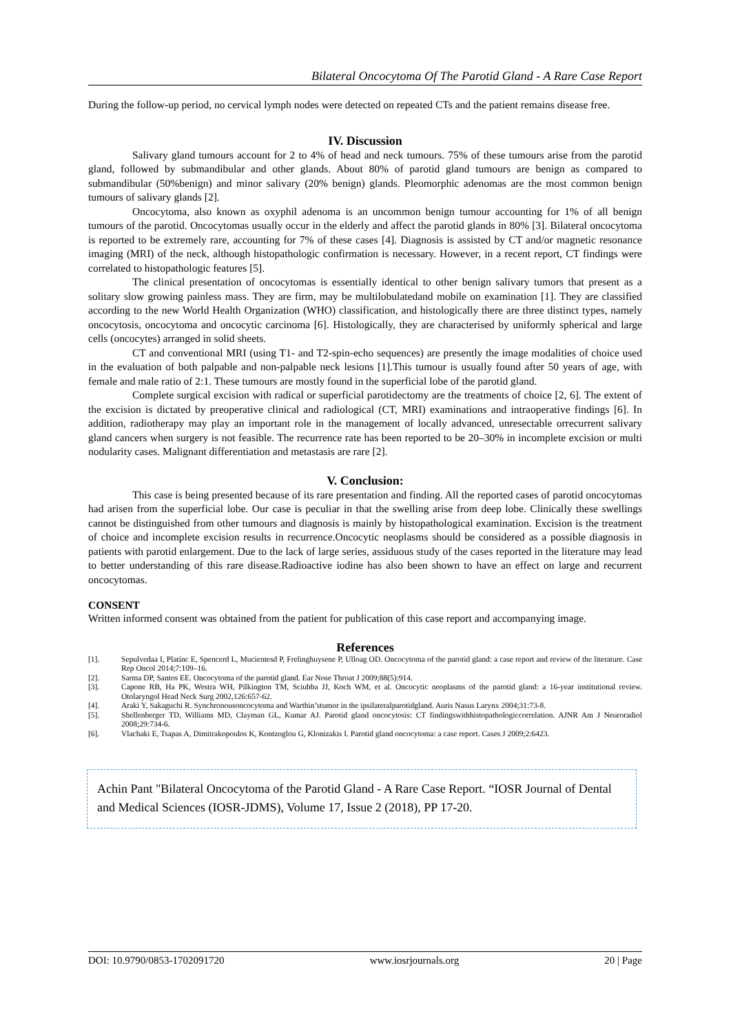Bilateral Oncocytoma Of The Parotid Gland - A Rare Case Report
During the follow-up period, no cervical lymph nodes were detected on repeated CTs and the patient remains disease free.
IV. Discussion
Salivary gland tumours account for 2 to 4% of head and neck tumours. 75% of these tumours arise from the parotid gland, followed by submandibular and other glands. About 80% of parotid gland tumours are benign as compared to submandibular (50%benign) and minor salivary (20% benign) glands. Pleomorphic adenomas are the most common benign tumours of salivary glands [2].
Oncocytoma, also known as oxyphil adenoma is an uncommon benign tumour accounting for 1% of all benign tumours of the parotid. Oncocytomas usually occur in the elderly and affect the parotid glands in 80% [3]. Bilateral oncocytoma is reported to be extremely rare, accounting for 7% of these cases [4]. Diagnosis is assisted by CT and/or magnetic resonance imaging (MRI) of the neck, although histopathologic confirmation is necessary. However, in a recent report, CT findings were correlated to histopathologic features [5].
The clinical presentation of oncocytomas is essentially identical to other benign salivary tumors that present as a solitary slow growing painless mass. They are firm, may be multilobulatedand mobile on examination [1]. They are classified according to the new World Health Organization (WHO) classification, and histologically there are three distinct types, namely oncocytosis, oncocytoma and oncocytic carcinoma [6]. Histologically, they are characterised by uniformly spherical and large cells (oncocytes) arranged in solid sheets.
CT and conventional MRI (using T1- and T2-spin-echo sequences) are presently the image modalities of choice used in the evaluation of both palpable and non-palpable neck lesions [1].This tumour is usually found after 50 years of age, with female and male ratio of 2:1. These tumours are mostly found in the superficial lobe of the parotid gland.
Complete surgical excision with radical or superficial parotidectomy are the treatments of choice [2, 6]. The extent of the excision is dictated by preoperative clinical and radiological (CT, MRI) examinations and intraoperative findings [6]. In addition, radiotherapy may play an important role in the management of locally advanced, unresectable orrecurrent salivary gland cancers when surgery is not feasible. The recurrence rate has been reported to be 20–30% in incomplete excision or multi nodularity cases. Malignant differentiation and metastasis are rare [2].
V. Conclusion:
This case is being presented because of its rare presentation and finding. All the reported cases of parotid oncocytomas had arisen from the superficial lobe. Our case is peculiar in that the swelling arise from deep lobe. Clinically these swellings cannot be distinguished from other tumours and diagnosis is mainly by histopathological examination. Excision is the treatment of choice and incomplete excision results in recurrence.Oncocytic neoplasms should be considered as a possible diagnosis in patients with parotid enlargement. Due to the lack of large series, assiduous study of the cases reported in the literature may lead to better understanding of this rare disease.Radioactive iodine has also been shown to have an effect on large and recurrent oncocytomas.
CONSENT
Written informed consent was obtained from the patient for publication of this case report and accompanying image.
References
[1]. Sepulvedaa I, Platínc E, Spencerd L, Mucientesd P, Frelinghuysene P, Ulloag OD. Oncocytoma of the parotid gland: a case report and review of the literature. Case Rep Oncol 2014;7:109–16.
[2]. Sarma DP, Santos EE. Oncocytoma of the parotid gland. Ear Nose Throat J 2009;88(5):914.
[3]. Capone RB, Ha PK, Westra WH, Pilkington TM, Sciubba JJ, Koch WM, et al. Oncocytic neoplasms of the parotid gland: a 16-year institutional review. Otolaryngol Head Neck Surg 2002,126:657-62.
[4]. Araki Y, Sakaguchi R. Synchronousoncocytoma and Warthin’stumor in the ipsilateralparotidgland. Auris Nasus Larynx 2004;31:73-8.
[5]. Shellenberger TD, Williams MD, Clayman GL, Kumar AJ. Parotid gland oncocytosis: CT findingswithhistopathologiccorrelation. AJNR Am J Neuroradiol 2008;29:734-6.
[6]. Vlachaki E, Tsapas A, Dimitrakopoulos K, Kontzoglou G, Klonizakis I. Parotid gland oncocytoma: a case report. Cases J 2009;2:6423.
Achin Pant "Bilateral Oncocytoma of the Parotid Gland - A Rare Case Report. “IOSR Journal of Dental and Medical Sciences (IOSR-JDMS), Volume 17, Issue 2 (2018), PP 17-20.
DOI: 10.9790/0853-1702091720 www.iosrjournals.org 20 | Page